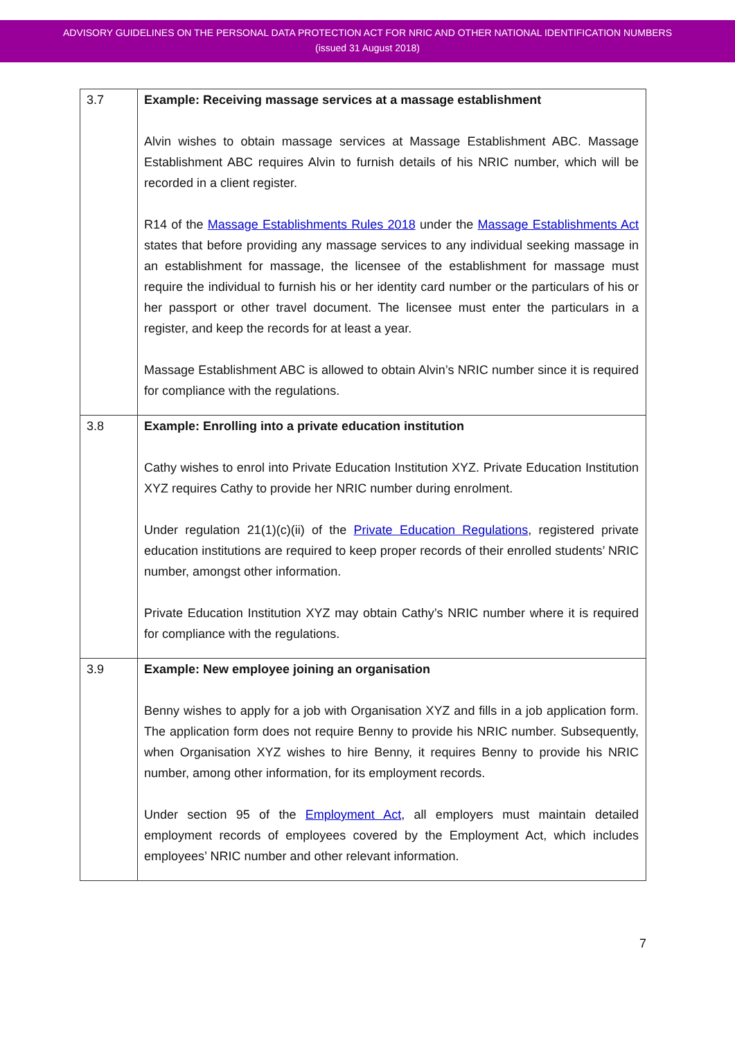ADVISORY GUIDELINES ON THE PERSONAL DATA PROTECTION ACT FOR NRIC AND OTHER NATIONAL IDENTIFICATION NUMBERS
(issued 31 August 2018)
| 3.7 | Example: Receiving massage services at a massage establishment Alvin wishes to obtain massage services at Massage Establishment ABC. Massage Establishment ABC requires Alvin to furnish details of his NRIC number, which will be recorded in a client register. R14 of the Massage Establishments Rules 2018 under the Massage Establishments Act states that before providing any massage services to any individual seeking massage in an establishment for massage, the licensee of the establishment for massage must require the individual to furnish his or her identity card number or the particulars of his or her passport or other travel document. The licensee must enter the particulars in a register, and keep the records for at least a year. Massage Establishment ABC is allowed to obtain Alvin’s NRIC number since it is required for compliance with the regulations. |
| 3.8 | Example: Enrolling into a private education institution Cathy wishes to enrol into Private Education Institution XYZ. Private Education Institution XYZ requires Cathy to provide her NRIC number during enrolment. Under regulation 21(1)(c)(ii) of the Private Education Regulations , registered private education institutions are required to keep proper records of their enrolled students’ NRIC number, amongst other information. Private Education Institution XYZ may obtain Cathy’s NRIC number where it is required for compliance with the regulations. |
| 3.9 | Example: New employee joining an organisation Benny wishes to apply for a job with Organisation XYZ and fills in a job application form. The application form does not require Benny to provide his NRIC number. Subsequently, when Organisation XYZ wishes to hire Benny, it requires Benny to provide his NRIC number, among other information, for its employment records. Under section 95 of the Employment Act , all employers must maintain detailed employment records of employees covered by the Employment Act, which includes employees’ NRIC number and other relevant information. |
7